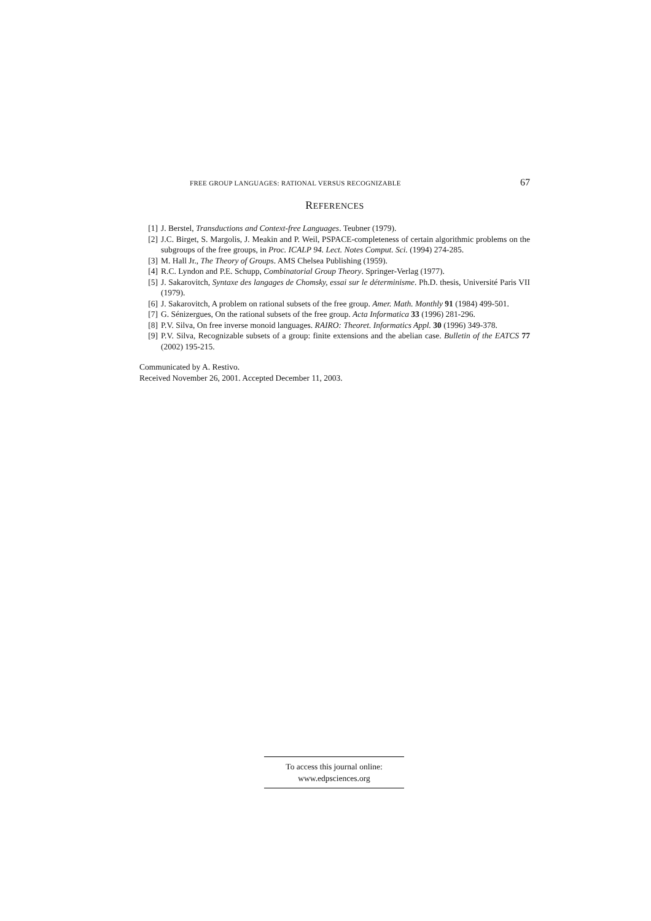FREE GROUP LANGUAGES: RATIONAL VERSUS RECOGNIZABLE 67
REFERENCES
[1] J. Berstel, Transductions and Context-free Languages. Teubner (1979).
[2] J.C. Birget, S. Margolis, J. Meakin and P. Weil, PSPACE-completeness of certain algorithmic problems on the subgroups of the free groups, in Proc. ICALP 94. Lect. Notes Comput. Sci. (1994) 274-285.
[3] M. Hall Jr., The Theory of Groups. AMS Chelsea Publishing (1959).
[4] R.C. Lyndon and P.E. Schupp, Combinatorial Group Theory. Springer-Verlag (1977).
[5] J. Sakarovitch, Syntaxe des langages de Chomsky, essai sur le déterminisme. Ph.D. thesis, Université Paris VII (1979).
[6] J. Sakarovitch, A problem on rational subsets of the free group. Amer. Math. Monthly 91 (1984) 499-501.
[7] G. Sénizergues, On the rational subsets of the free group. Acta Informatica 33 (1996) 281-296.
[8] P.V. Silva, On free inverse monoid languages. RAIRO: Theoret. Informatics Appl. 30 (1996) 349-378.
[9] P.V. Silva, Recognizable subsets of a group: finite extensions and the abelian case. Bulletin of the EATCS 77 (2002) 195-215.
Communicated by A. Restivo.
Received November 26, 2001. Accepted December 11, 2003.
To access this journal online:
www.edpsciences.org